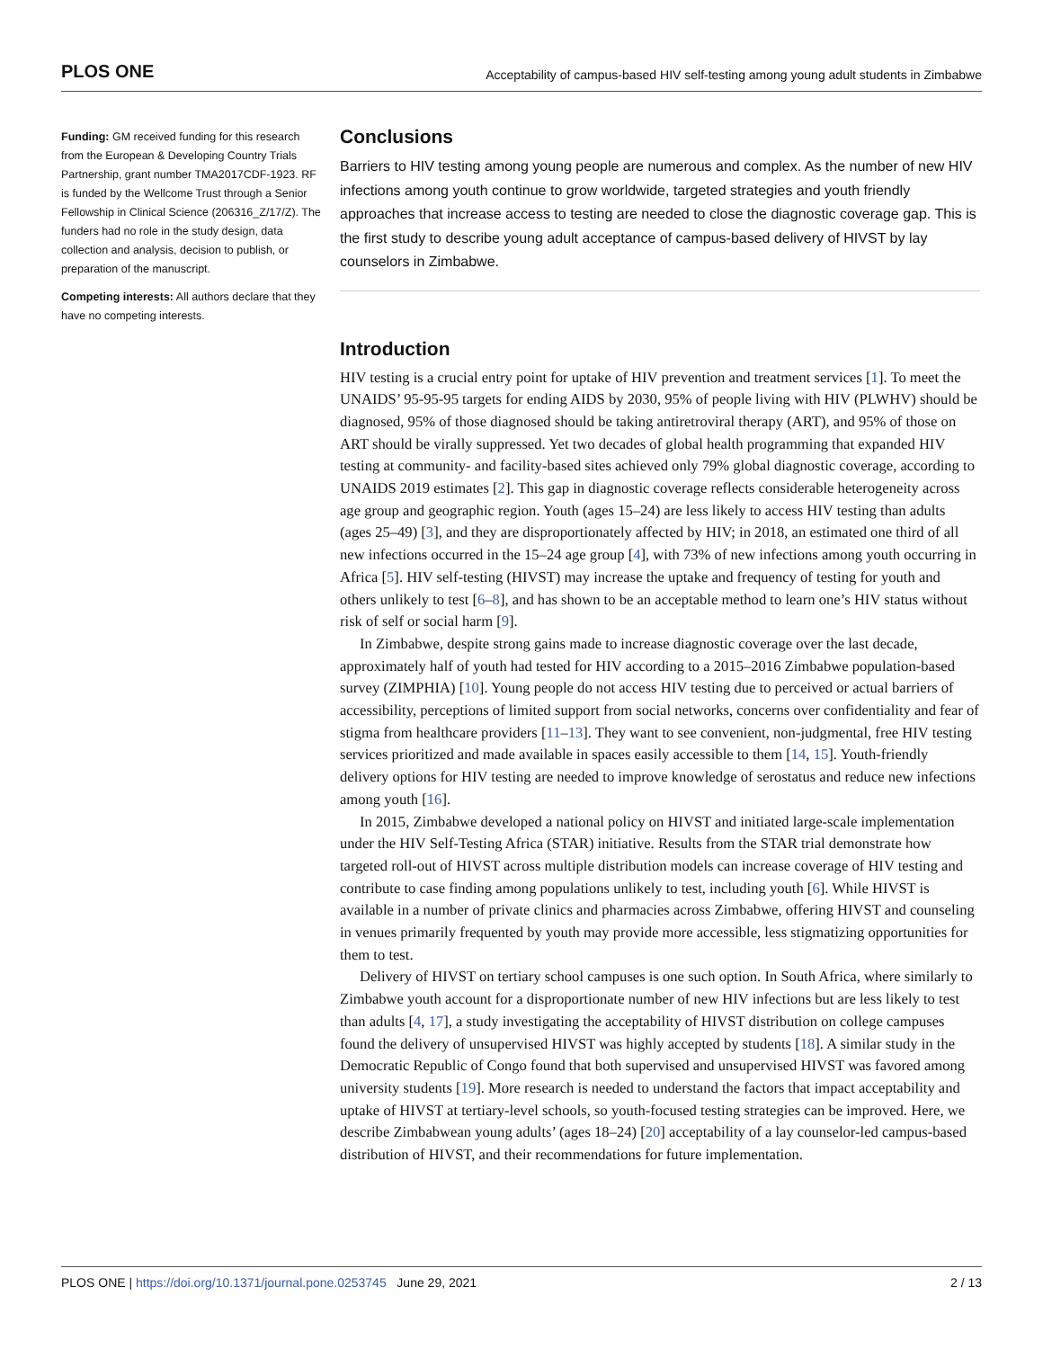PLOS ONE Acceptability of campus-based HIV self-testing among young adult students in Zimbabwe
Funding: GM received funding for this research from the European & Developing Country Trials Partnership, grant number TMA2017CDF-1923. RF is funded by the Wellcome Trust through a Senior Fellowship in Clinical Science (206316_Z/17/Z). The funders had no role in the study design, data collection and analysis, decision to publish, or preparation of the manuscript.
Competing interests: All authors declare that they have no competing interests.
Conclusions
Barriers to HIV testing among young people are numerous and complex. As the number of new HIV infections among youth continue to grow worldwide, targeted strategies and youth friendly approaches that increase access to testing are needed to close the diagnostic coverage gap. This is the first study to describe young adult acceptance of campus-based delivery of HIVST by lay counselors in Zimbabwe.
Introduction
HIV testing is a crucial entry point for uptake of HIV prevention and treatment services [1]. To meet the UNAIDS’ 95-95-95 targets for ending AIDS by 2030, 95% of people living with HIV (PLWHV) should be diagnosed, 95% of those diagnosed should be taking antiretroviral therapy (ART), and 95% of those on ART should be virally suppressed. Yet two decades of global health programming that expanded HIV testing at community- and facility-based sites achieved only 79% global diagnostic coverage, according to UNAIDS 2019 estimates [2]. This gap in diagnostic coverage reflects considerable heterogeneity across age group and geographic region. Youth (ages 15–24) are less likely to access HIV testing than adults (ages 25–49) [3], and they are disproportionately affected by HIV; in 2018, an estimated one third of all new infections occurred in the 15–24 age group [4], with 73% of new infections among youth occurring in Africa [5]. HIV self-testing (HIVST) may increase the uptake and frequency of testing for youth and others unlikely to test [6–8], and has shown to be an acceptable method to learn one’s HIV status without risk of self or social harm [9].
In Zimbabwe, despite strong gains made to increase diagnostic coverage over the last decade, approximately half of youth had tested for HIV according to a 2015–2016 Zimbabwe population-based survey (ZIMPHIA) [10]. Young people do not access HIV testing due to perceived or actual barriers of accessibility, perceptions of limited support from social networks, concerns over confidentiality and fear of stigma from healthcare providers [11–13]. They want to see convenient, non-judgmental, free HIV testing services prioritized and made available in spaces easily accessible to them [14, 15]. Youth-friendly delivery options for HIV testing are needed to improve knowledge of serostatus and reduce new infections among youth [16].
In 2015, Zimbabwe developed a national policy on HIVST and initiated large-scale implementation under the HIV Self-Testing Africa (STAR) initiative. Results from the STAR trial demonstrate how targeted roll-out of HIVST across multiple distribution models can increase coverage of HIV testing and contribute to case finding among populations unlikely to test, including youth [6]. While HIVST is available in a number of private clinics and pharmacies across Zimbabwe, offering HIVST and counseling in venues primarily frequented by youth may provide more accessible, less stigmatizing opportunities for them to test.
Delivery of HIVST on tertiary school campuses is one such option. In South Africa, where similarly to Zimbabwe youth account for a disproportionate number of new HIV infections but are less likely to test than adults [4, 17], a study investigating the acceptability of HIVST distribution on college campuses found the delivery of unsupervised HIVST was highly accepted by students [18]. A similar study in the Democratic Republic of Congo found that both supervised and unsupervised HIVST was favored among university students [19]. More research is needed to understand the factors that impact acceptability and uptake of HIVST at tertiary-level schools, so youth-focused testing strategies can be improved. Here, we describe Zimbabwean young adults’ (ages 18–24) [20] acceptability of a lay counselor-led campus-based distribution of HIVST, and their recommendations for future implementation.
PLOS ONE | https://doi.org/10.1371/journal.pone.0253745 June 29, 2021 2 / 13